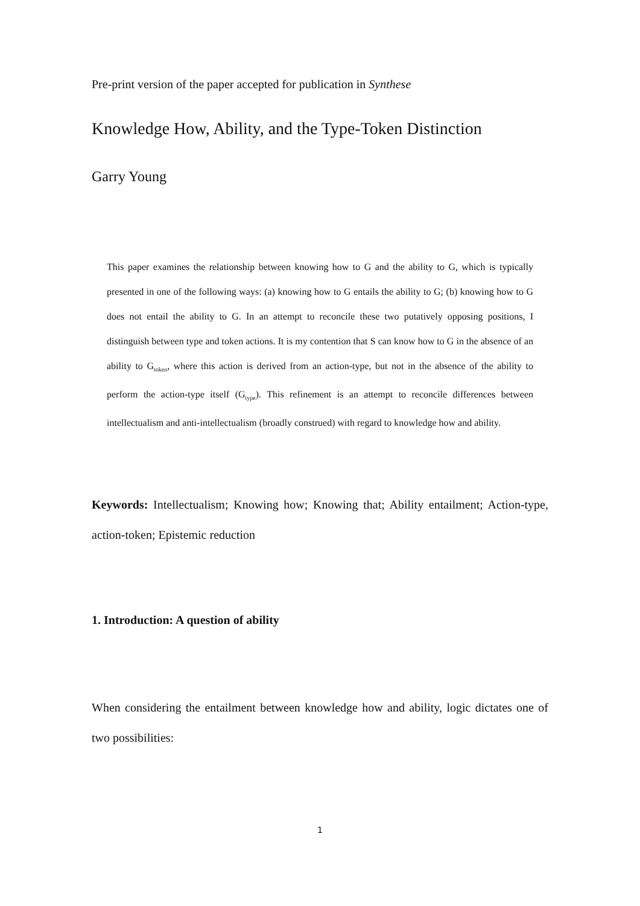Pre-print version of the paper accepted for publication in Synthese
Knowledge How, Ability, and the Type-Token Distinction
Garry Young
This paper examines the relationship between knowing how to G and the ability to G, which is typically presented in one of the following ways: (a) knowing how to G entails the ability to G; (b) knowing how to G does not entail the ability to G. In an attempt to reconcile these two putatively opposing positions, I distinguish between type and token actions. It is my contention that S can know how to G in the absence of an ability to G<sub>token</sub>, where this action is derived from an action-type, but not in the absence of the ability to perform the action-type itself (G<sub>type</sub>). This refinement is an attempt to reconcile differences between intellectualism and anti-intellectualism (broadly construed) with regard to knowledge how and ability.
Keywords: Intellectualism; Knowing how; Knowing that; Ability entailment; Action-type, action-token; Epistemic reduction
1. Introduction: A question of ability
When considering the entailment between knowledge how and ability, logic dictates one of two possibilities:
1